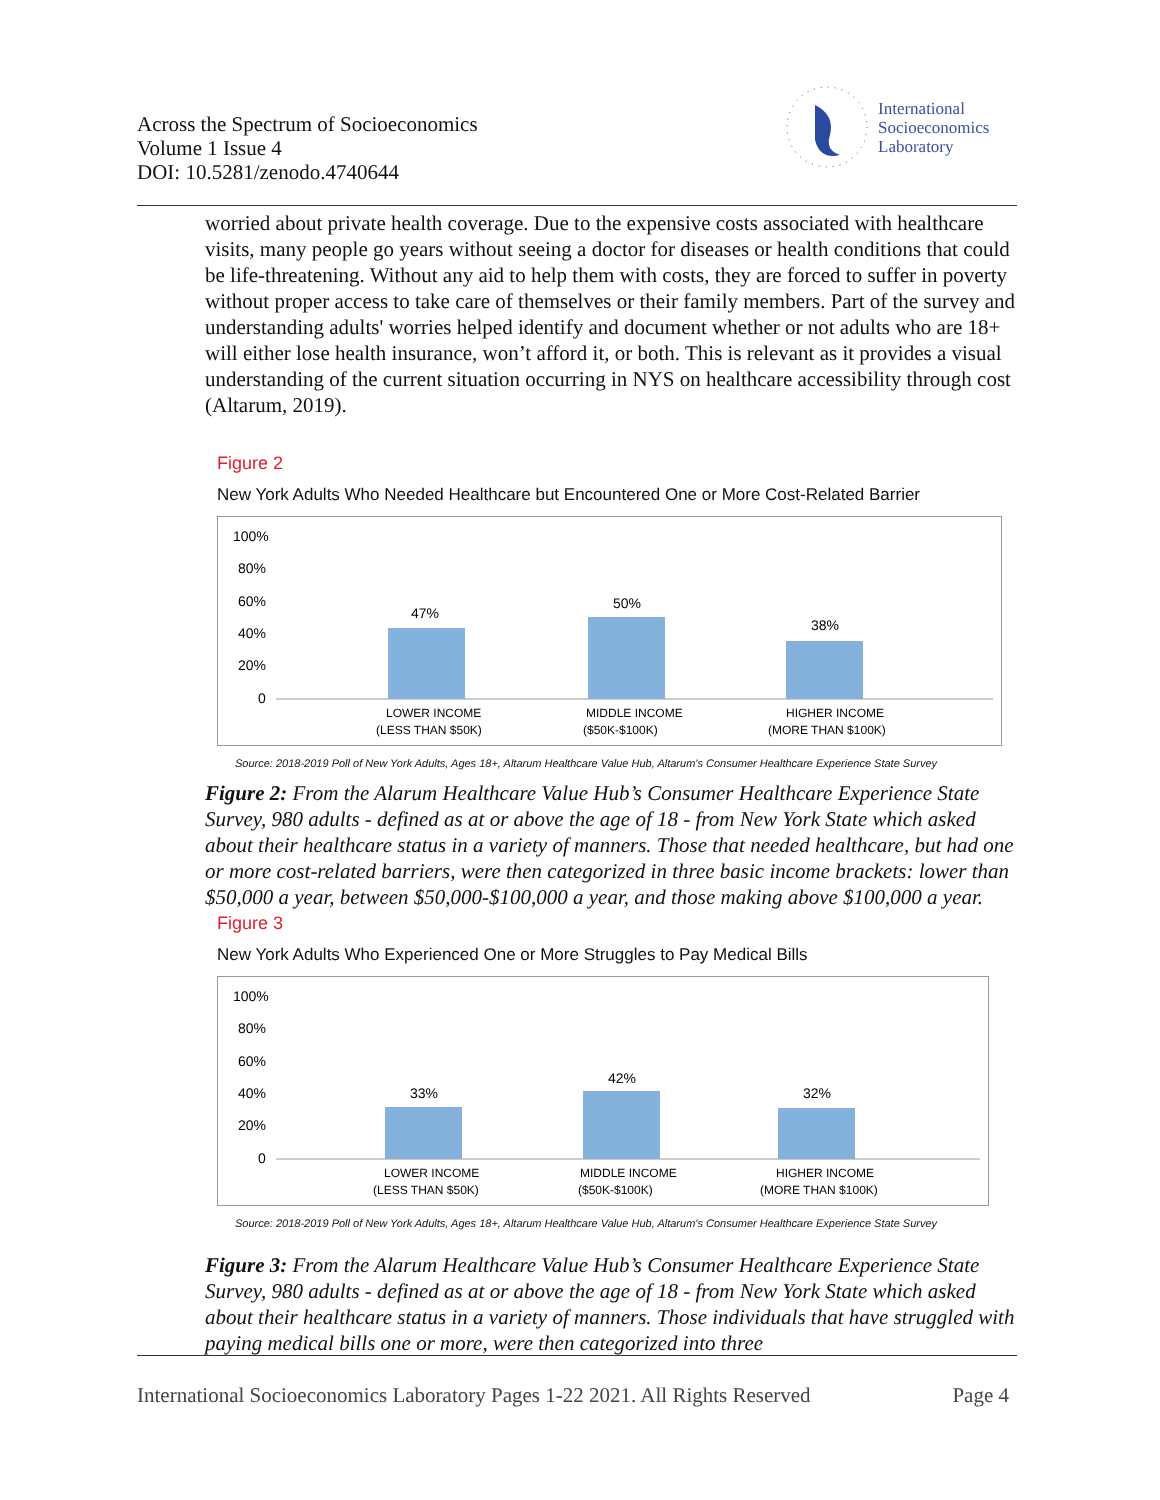Across the Spectrum of Socioeconomics
Volume 1 Issue 4
DOI: 10.5281/zenodo.4740644
International
Socioeconomics
Laboratory
worried about private health coverage. Due to the expensive costs associated with healthcare visits, many people go years without seeing a doctor for diseases or health conditions that could be life-threatening. Without any aid to help them with costs, they are forced to suffer in poverty without proper access to take care of themselves or their family members. Part of the survey and understanding adults' worries helped identify and document whether or not adults who are 18+ will either lose health insurance, won’t afford it, or both. This is relevant as it provides a visual understanding of the current situation occurring in NYS on healthcare accessibility through cost (Altarum, 2019).
Figure 2
New York Adults Who Needed Healthcare but Encountered One or More Cost-Related Barrier
100%
80%
60%
40%
20%
0
47%
50%
38%
LOWER INCOME
(LESS THAN $50K)
MIDDLE INCOME
($50K-$100K)
HIGHER INCOME
(MORE THAN $100K)
Source: 2018-2019 Poll of New York Adults, Ages 18+, Altarum Healthcare Value Hub, Altarum's Consumer Healthcare Experience State Survey
Figure 2: From the Alarum Healthcare Value Hub’s Consumer Healthcare Experience State Survey, 980 adults - defined as at or above the age of 18 - from New York State which asked about their healthcare status in a variety of manners. Those that needed healthcare, but had one or more cost-related barriers, were then categorized in three basic income brackets: lower than $50,000 a year, between $50,000-$100,000 a year, and those making above $100,000 a year.
Figure 3
New York Adults Who Experienced One or More Struggles to Pay Medical Bills
100%
80%
60%
40%
20%
0
33%
42%
32%
LOWER INCOME
(LESS THAN $50K)
MIDDLE INCOME
($50K-$100K)
HIGHER INCOME
(MORE THAN $100K)
Source: 2018-2019 Poll of New York Adults, Ages 18+, Altarum Healthcare Value Hub, Altarum's Consumer Healthcare Experience State Survey
Figure 3: From the Alarum Healthcare Value Hub’s Consumer Healthcare Experience State Survey, 980 adults - defined as at or above the age of 18 - from New York State which asked about their healthcare status in a variety of manners. Those individuals that have struggled with paying medical bills one or more, were then categorized into three
International Socioeconomics Laboratory Pages 1-22 2021. All Rights Reserved Page 4